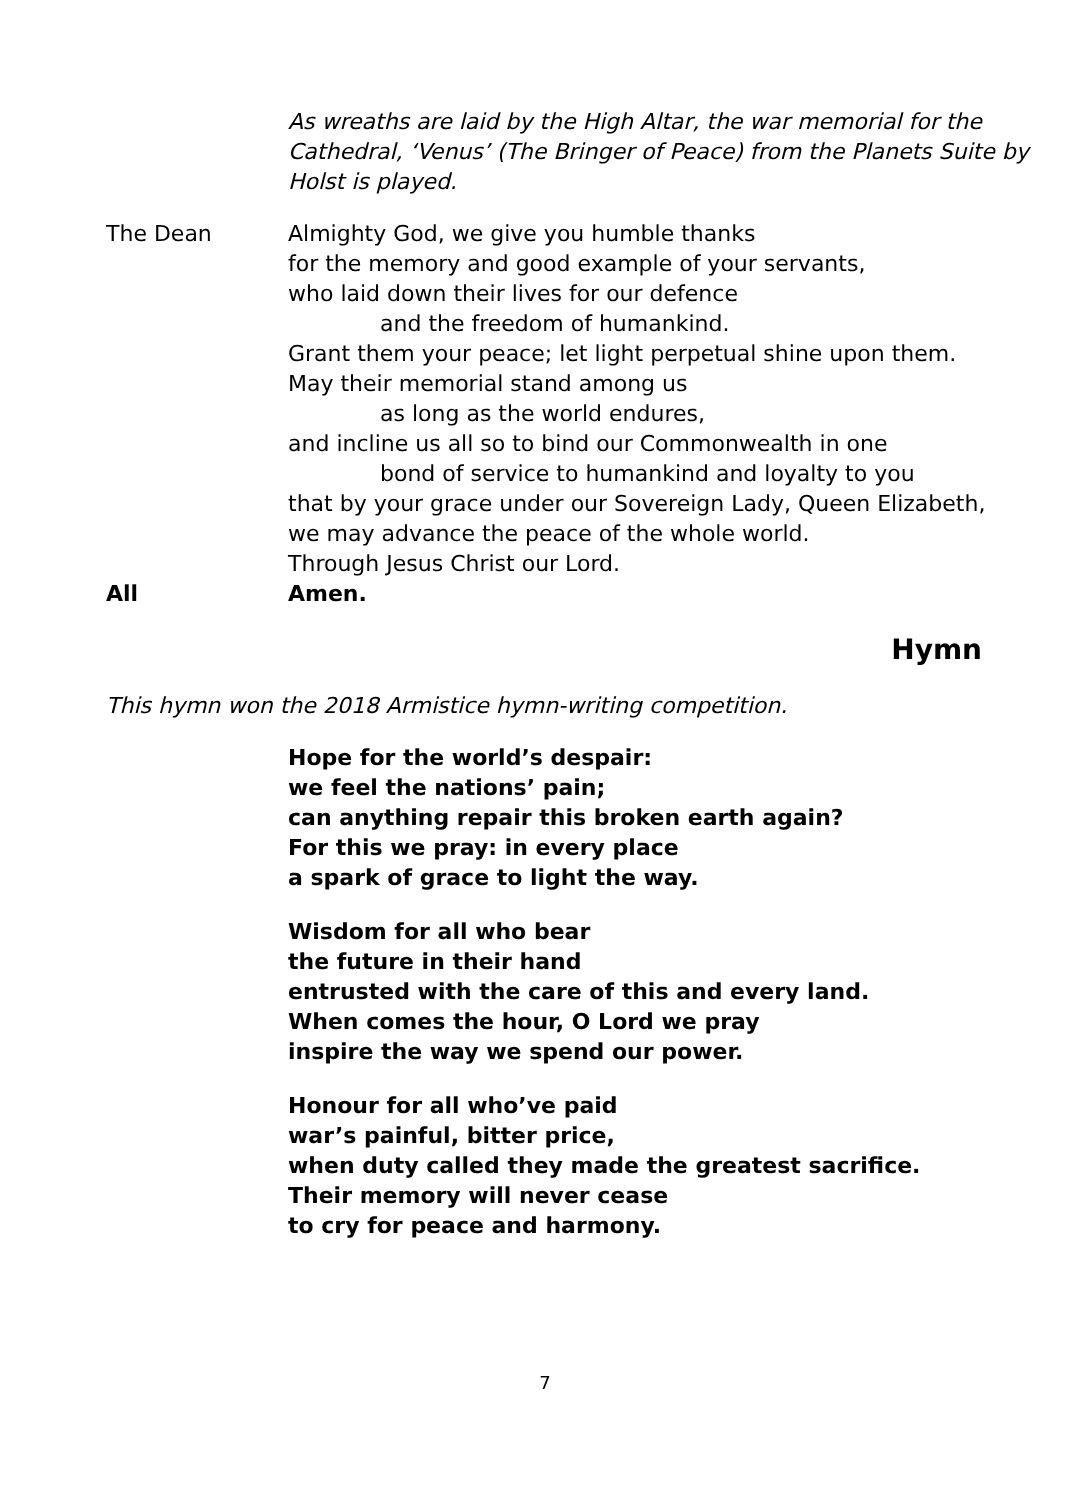As wreaths are laid by the High Altar, the war memorial for the Cathedral, ‘Venus’ (The Bringer of Peace) from the Planets Suite by Holst is played.
The Dean Almighty God, we give you humble thanks
for the memory and good example of your servants,
who laid down their lives for our defence
and the freedom of humankind.
Grant them your peace; let light perpetual shine upon them.
May their memorial stand among us
as long as the world endures,
and incline us all so to bind our Commonwealth in one
bond of service to humankind and loyalty to you
that by your grace under our Sovereign Lady, Queen Elizabeth,
we may advance the peace of the whole world.
Through Jesus Christ our Lord.
All Amen.
Hymn
This hymn won the 2018 Armistice hymn-writing competition.
Hope for the world’s despair:
we feel the nations’ pain;
can anything repair this broken earth again?
For this we pray: in every place
a spark of grace to light the way.
Wisdom for all who bear
the future in their hand
entrusted with the care of this and every land.
When comes the hour, O Lord we pray
inspire the way we spend our power.
Honour for all who’ve paid
war’s painful, bitter price,
when duty called they made the greatest sacrifice.
Their memory will never cease
to cry for peace and harmony.
7